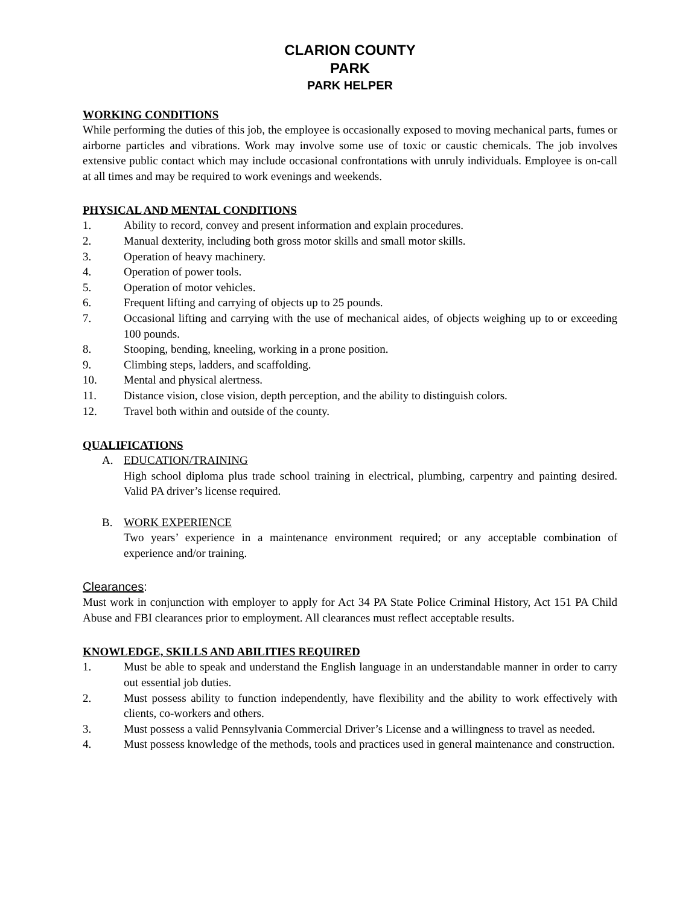CLARION COUNTY
PARK
PARK HELPER
WORKING CONDITIONS
While performing the duties of this job, the employee is occasionally exposed to moving mechanical parts, fumes or airborne particles and vibrations. Work may involve some use of toxic or caustic chemicals. The job involves extensive public contact which may include occasional confrontations with unruly individuals. Employee is on-call at all times and may be required to work evenings and weekends.
PHYSICAL AND MENTAL CONDITIONS
1. Ability to record, convey and present information and explain procedures.
2. Manual dexterity, including both gross motor skills and small motor skills.
3. Operation of heavy machinery.
4. Operation of power tools.
5. Operation of motor vehicles.
6. Frequent lifting and carrying of objects up to 25 pounds.
7. Occasional lifting and carrying with the use of mechanical aides, of objects weighing up to or exceeding 100 pounds.
8. Stooping, bending, kneeling, working in a prone position.
9. Climbing steps, ladders, and scaffolding.
10. Mental and physical alertness.
11. Distance vision, close vision, depth perception, and the ability to distinguish colors.
12. Travel both within and outside of the county.
QUALIFICATIONS
A. EDUCATION/TRAINING
High school diploma plus trade school training in electrical, plumbing, carpentry and painting desired. Valid PA driver’s license required.
B. WORK EXPERIENCE
Two years’ experience in a maintenance environment required; or any acceptable combination of experience and/or training.
Clearances:
Must work in conjunction with employer to apply for Act 34 PA State Police Criminal History, Act 151 PA Child Abuse and FBI clearances prior to employment. All clearances must reflect acceptable results.
KNOWLEDGE, SKILLS AND ABILITIES REQUIRED
1. Must be able to speak and understand the English language in an understandable manner in order to carry out essential job duties.
2. Must possess ability to function independently, have flexibility and the ability to work effectively with clients, co-workers and others.
3. Must possess a valid Pennsylvania Commercial Driver’s License and a willingness to travel as needed.
4. Must possess knowledge of the methods, tools and practices used in general maintenance and construction.